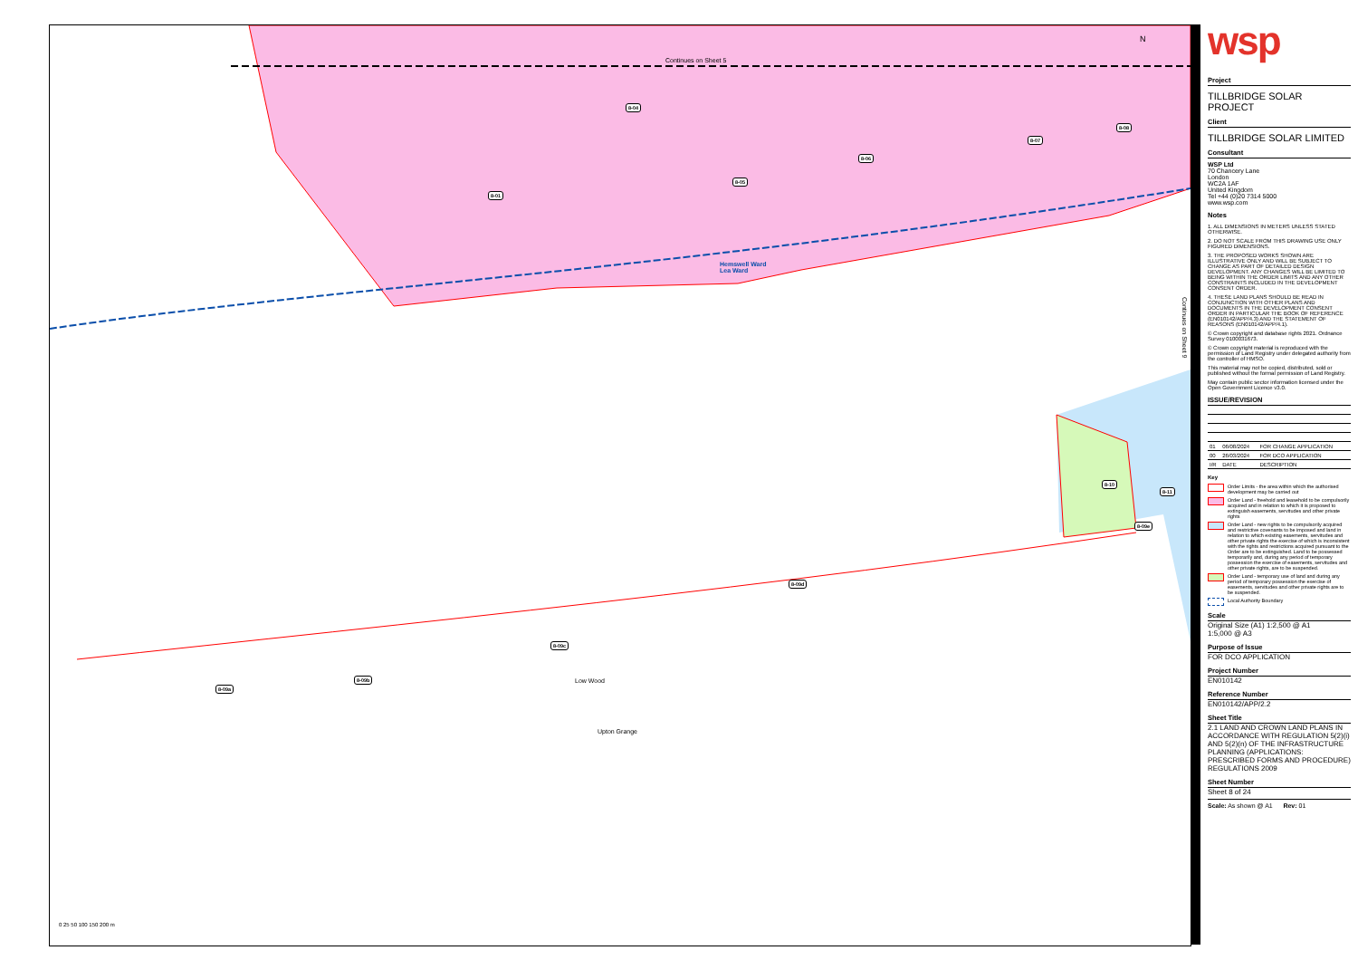Continues on Sheet 5
Hemswell Ward
Lea Ward
8-04
8-01
8-05
8-06
8-07
8-08
8-10
8-11
8-09e
8-09d
8-09c
8-09b
8-09a
Low Wood
Upton Grange
0 25 50 100 150 200 m
Continues on Sheet 9
N
wsp
Project
TILLBRIDGE SOLAR PROJECT
Client
TILLBRIDGE SOLAR LIMITED
Consultant
WSP Ltd
70 Chancery Lane
London
WC2A 1AF
United Kingdom
Tel +44 (0)20 7314 5000
www.wsp.com
Notes
1. ALL DIMENSIONS IN METERS UNLESS STATED OTHERWISE.
2. DO NOT SCALE FROM THIS DRAWING USE ONLY FIGURED DIMENSIONS.
3. THE PROPOSED WORKS SHOWN ARE ILLUSTRATIVE ONLY AND WILL BE SUBJECT TO CHANGE AS PART OF DETAILED DESIGN DEVELOPMENT. ANY CHANGES WILL BE LIMITED TO BEING WITHIN THE ORDER LIMITS AND ANY OTHER CONSTRAINTS INCLUDED IN THE DEVELOPMENT CONSENT ORDER.
4. THESE LAND PLANS SHOULD BE READ IN CONJUNCTION WITH OTHER PLANS AND DOCUMENTS IN THE DEVELOPMENT CONSENT ORDER IN PARTICULAR THE BOOK OF REFERENCE (EN010142/APP/4.3) AND THE STATEMENT OF REASONS (EN010142/APP/4.1).
© Crown copyright and database rights 2021. Ordnance Survey 0100031673.
© Crown copyright material is reproduced with the permission of Land Registry under delegated authority from the controller of HMSO.
This material may not be copied, distributed, sold or published without the formal permission of Land Registry.
May contain public sector information licensed under the Open Government Licence v3.0.
ISSUE/REVISION
| 01 | 06/08/2024 | FOR CHANGE APPLICATION |
| 00 | 26/03/2024 | FOR DCO APPLICATION |
| I/R | DATE | DESCRIPTION |
Key
Order Limits - the area within which the authorised development may be carried out
Order Land - freehold and leasehold to be compulsorily acquired and in relation to which it is proposed to extinguish easements, servitudes and other private rights
Order Land - new rights to be compulsorily acquired and restrictive covenants to be imposed and land in relation to which existing easements, servitudes and other private rights the exercise of which is inconsistent with the rights and restrictions acquired pursuant to the Order are to be extinguished. Land to be possessed temporarily and, during any period of temporary possession the exercise of easements, servitudes and other private rights, are to be suspended.
Order Land - temporary use of land and during any period of temporary possession the exercise of easements, servitudes and other private rights are to be suspended.
Local Authority Boundary
Scale
Original Size (A1) 1:2,500 @ A1
1:5,000 @ A3
Purpose of Issue
FOR DCO APPLICATION
Project Number
EN010142
Reference Number
EN010142/APP/2.2
Sheet Title
2.1 LAND AND CROWN LAND PLANS IN ACCORDANCE WITH REGULATION 5(2)(i) AND 5(2)(n) OF THE INFRASTRUCTURE PLANNING (APPLICATIONS: PRESCRIBED FORMS AND PROCEDURE) REGULATIONS 2009
Sheet Number
Sheet 8 of 24
Scale: As shown @ A1 Rev: 01